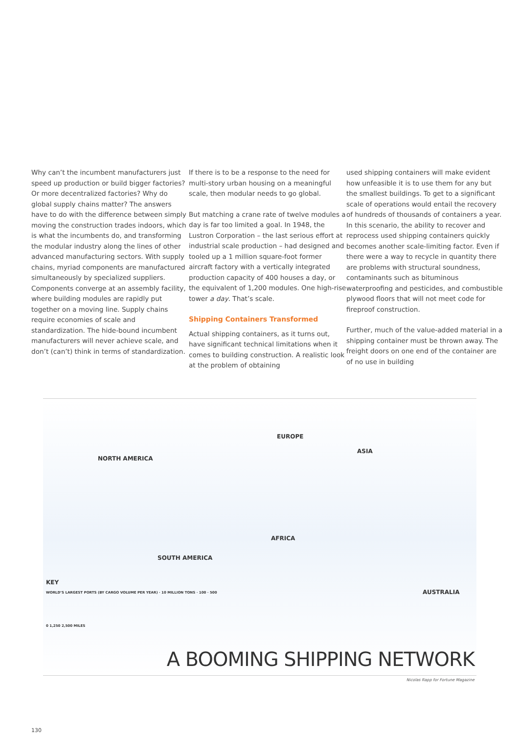Why can’t the incumbent manufacturers just speed up production or build bigger factories? Or more decentralized factories? Why do global supply chains matter? The answers have to do with the difference between simply moving the construction trades indoors, which is what the incumbents do, and transforming the modular industry along the lines of other advanced manufacturing sectors. With supply chains, myriad components are manufactured simultaneously by specialized suppliers. Components converge at an assembly facility, where building modules are rapidly put together on a moving line. Supply chains require economies of scale and standardization. The hide-bound incumbent manufacturers will never achieve scale, and don’t (can’t) think in terms of standardization.
If there is to be a response to the need for multi-story urban housing on a meaningful scale, then modular needs to go global.
But matching a crane rate of twelve modules a day is far too limited a goal. In 1948, the Lustron Corporation – the last serious effort at industrial scale production – had designed and tooled up a 1 million square-foot former aircraft factory with a vertically integrated production capacity of 400 houses a day, or the equivalent of 1,200 modules. One high-rise tower a day. That’s scale.
Shipping Containers Transformed
Actual shipping containers, as it turns out, have significant technical limitations when it comes to building construction. A realistic look at the problem of obtaining
used shipping containers will make evident how unfeasible it is to use them for any but the smallest buildings. To get to a significant scale of operations would entail the recovery of hundreds of thousands of containers a year. In this scenario, the ability to recover and reprocess used shipping containers quickly becomes another scale-limiting factor. Even if there were a way to recycle in quantity there are problems with structural soundness, contaminants such as bituminous waterproofing and pesticides, and combustible plywood floors that will not meet code for fireproof construction.
Further, much of the value-added material in a shipping container must be thrown away. The freight doors on one end of the container are of no use in building
NORTH AMERICA
EUROPE
ASIA
AFRICA
SOUTH AMERICA
AUSTRALIA
KEY
WORLD’S LARGEST PORTS (BY CARGO VOLUME PER YEAR) · 10 MILLION TONS · 100 · 500
0 1,250 2,500 MILES
A BOOMING SHIPPING NETWORK
Nicolas Rapp for Fortune Magazine
130